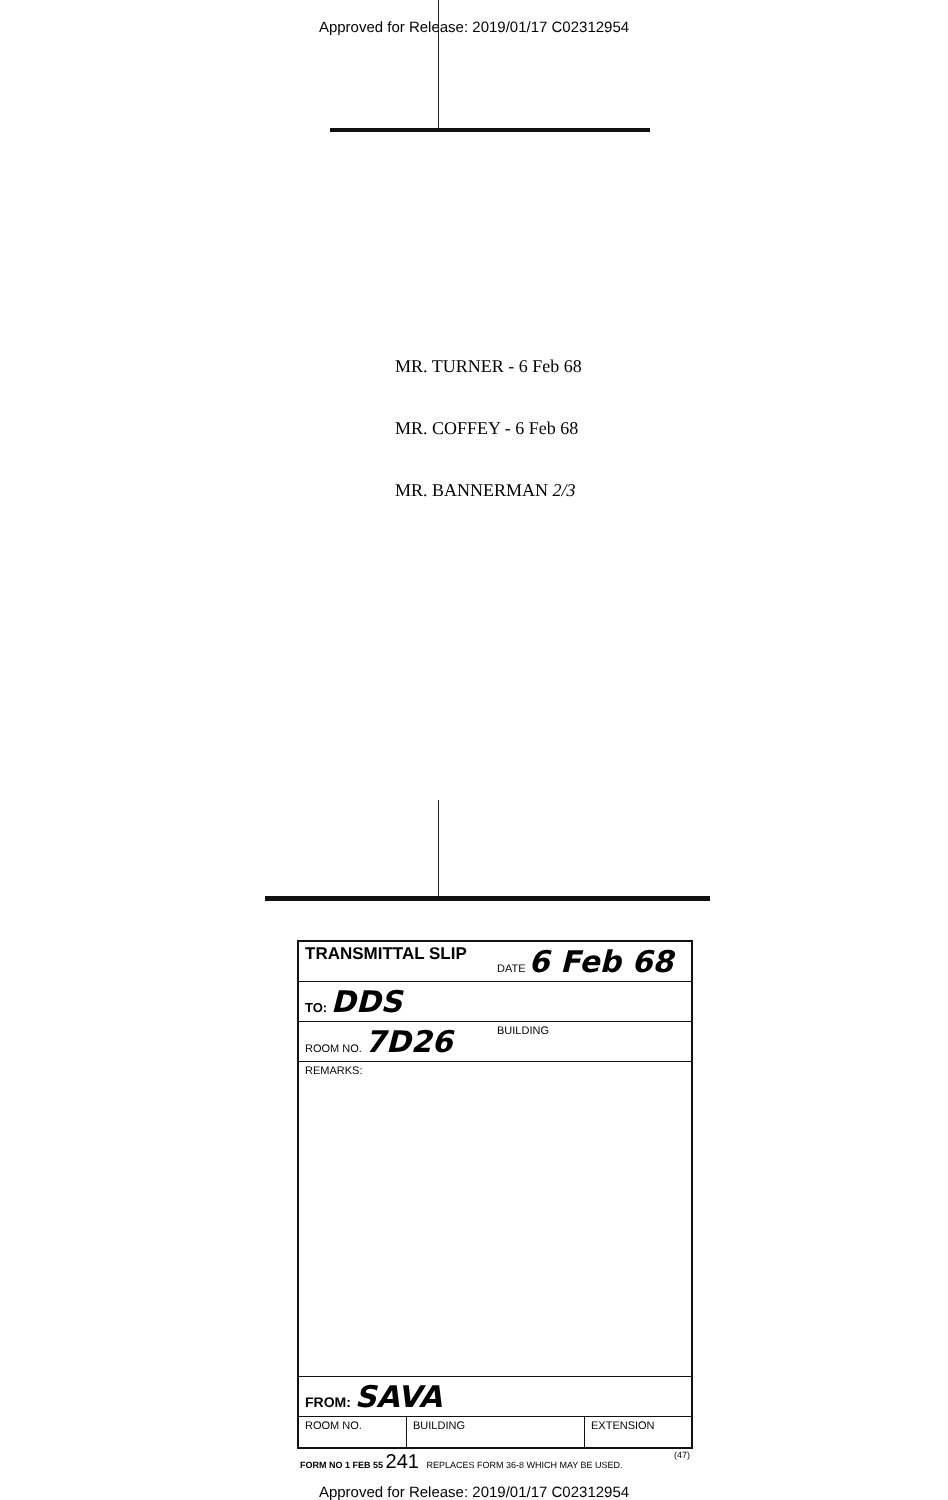Approved for Release: 2019/01/17 C02312954
MR. TURNER - 6 Feb 68
MR. COFFEY - 6 Feb 68
MR. BANNERMAN 2/3
| TRANSMITTAL SLIP | DATE 6 Feb 68 |
| TO: DDS | |
| ROOM NO. 7D26 | BUILDING |
| REMARKS: | |
| FROM: SAVA | |
| / ROOM NO. / BUILDING / EXTENSION / | |
FORM NO 1 FEB 55 241 REPLACES FORM 36-8 WHICH MAY BE USED. (47)
Approved for Release: 2019/01/17 C02312954